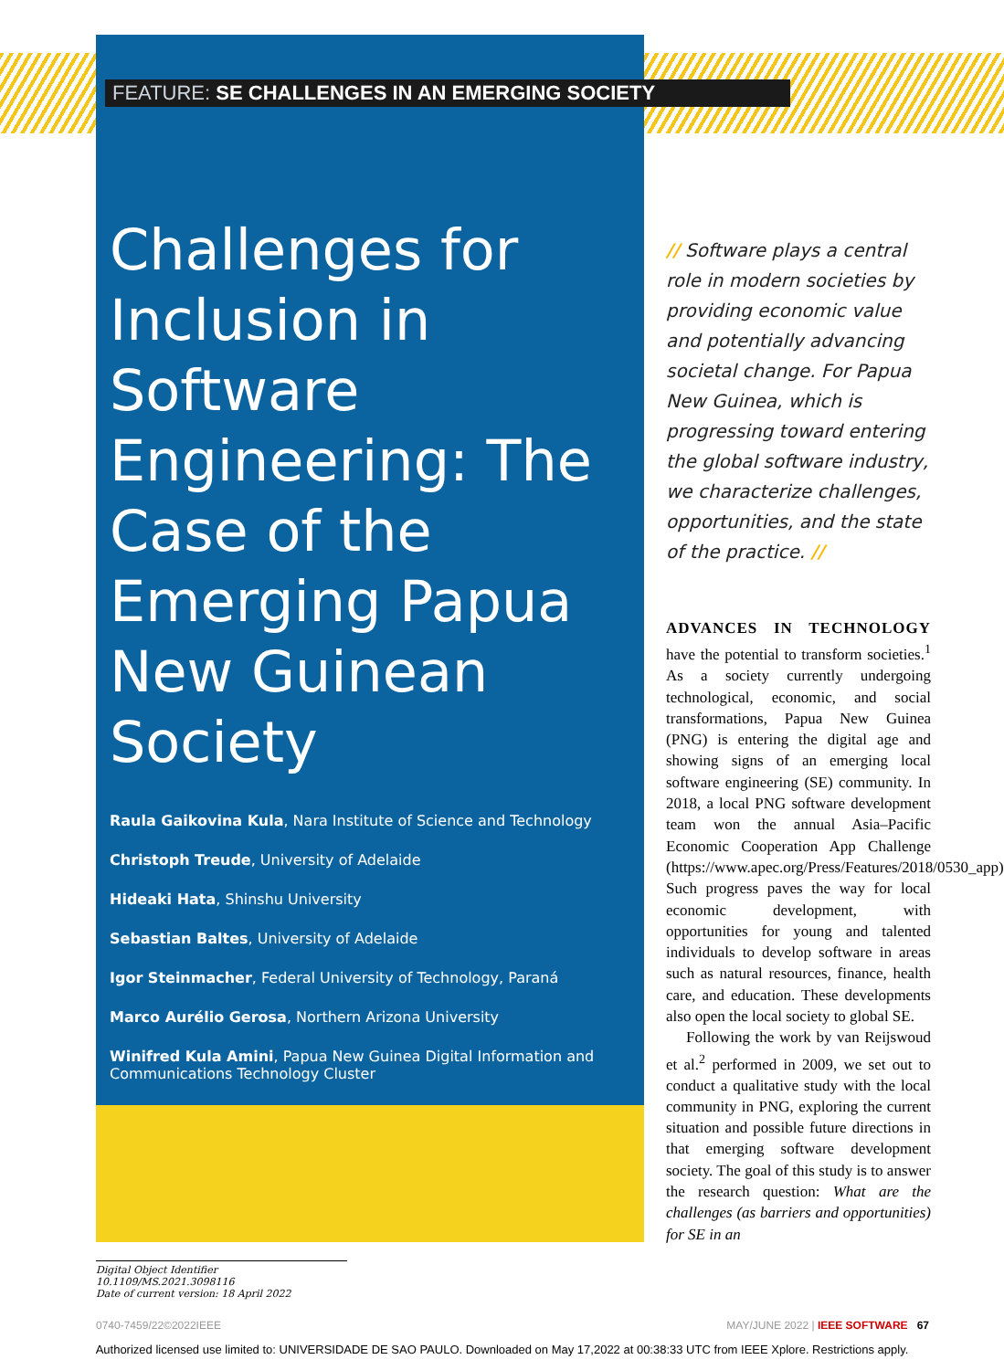FEATURE: SE CHALLENGES IN AN EMERGING SOCIETY
Challenges for Inclusion in Software Engineering: The Case of the Emerging Papua New Guinean Society
Raula Gaikovina Kula, Nara Institute of Science and Technology
Christoph Treude, University of Adelaide
Hideaki Hata, Shinshu University
Sebastian Baltes, University of Adelaide
Igor Steinmacher, Federal University of Technology, Paraná
Marco Aurélio Gerosa, Northern Arizona University
Winifred Kula Amini, Papua New Guinea Digital Information and Communications Technology Cluster
Digital Object Identifier 10.1109/MS.2021.3098116
Date of current version: 18 April 2022
// Software plays a central role in modern societies by providing economic value and potentially advancing societal change. For Papua New Guinea, which is progressing toward entering the global software industry, we characterize challenges, opportunities, and the state of the practice. //
ADVANCES IN TECHNOLOGY have the potential to transform societies.<sup>1</sup> As a society currently undergoing technological, economic, and social transformations, Papua New Guinea (PNG) is entering the digital age and showing signs of an emerging local software engineering (SE) community. In 2018, a local PNG software development team won the annual Asia–Pacific Economic Cooperation App Challenge (https://www.apec.org/Press/Features/2018/0530_app). Such progress paves the way for local economic development, with opportunities for young and talented individuals to develop software in areas such as natural resources, finance, health care, and education. These developments also open the local society to global SE.
Following the work by van Reijswoud et al.<sup>2</sup> performed in 2009, we set out to conduct a qualitative study with the local community in PNG, exploring the current situation and possible future directions in that emerging software development society. The goal of this study is to answer the research question: What are the challenges (as barriers and opportunities) for SE in an
0740-7459/22©2022IEEE MAY/JUNE 2022 | IEEE SOFTWARE 67
Authorized licensed use limited to: UNIVERSIDADE DE SAO PAULO. Downloaded on May 17,2022 at 00:38:33 UTC from IEEE Xplore. Restrictions apply.